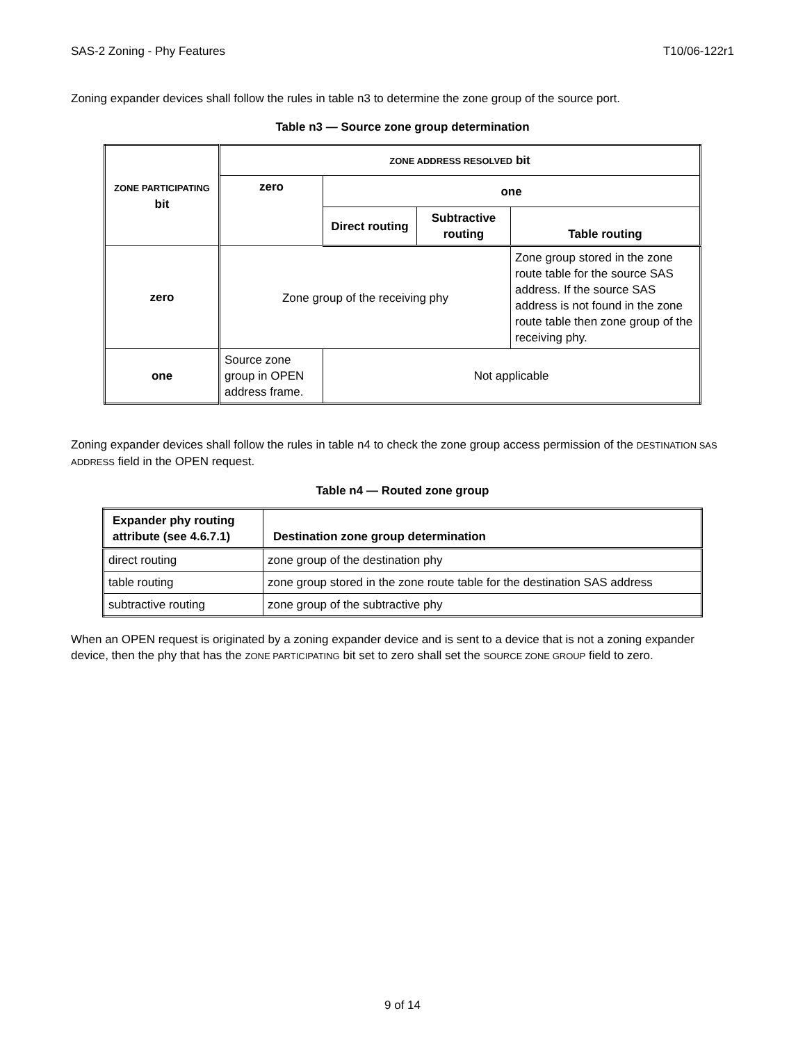SAS-2 Zoning - Phy Features T10/06-122r1
Zoning expander devices shall follow the rules in table n3 to determine the zone group of the source port.
Table n3 — Source zone group determination
| ZONE PARTICIPATING bit | ZONE ADDRESS RESOLVED bit | | | |
| --- | --- | --- | --- | --- |
| | zero | one | | |
| | | Direct routing | Subtractive routing | Table routing |
| zero | Zone group of the receiving phy | | | Zone group stored in the zone route table for the source SAS address. If the source SAS address is not found in the zone route table then zone group of the receiving phy. |
| one | Source zone group in OPEN address frame. | Not applicable | | |
Zoning expander devices shall follow the rules in table n4 to check the zone group access permission of the DESTINATION SAS ADDRESS field in the OPEN request.
Table n4 — Routed zone group
| Expander phy routing attribute (see 4.6.7.1) | Destination zone group determination |
| --- | --- |
| direct routing | zone group of the destination phy |
| table routing | zone group stored in the zone route table for the destination SAS address |
| subtractive routing | zone group of the subtractive phy |
When an OPEN request is originated by a zoning expander device and is sent to a device that is not a zoning expander device, then the phy that has the ZONE PARTICIPATING bit set to zero shall set the SOURCE ZONE GROUP field to zero.
9 of 14